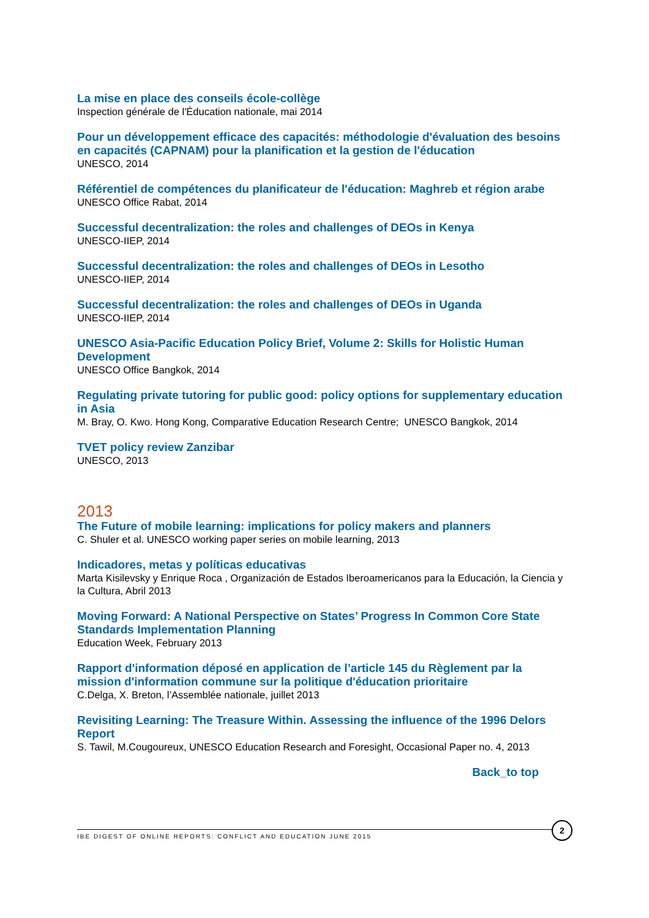La mise en place des conseils école-collège
Inspection générale de l'Éducation nationale, mai 2014
Pour un développement efficace des capacités: méthodologie d'évaluation des besoins en capacités (CAPNAM) pour la planification et la gestion de l'éducation
UNESCO, 2014
Référentiel de compétences du planificateur de l'éducation: Maghreb et région arabe
UNESCO Office Rabat, 2014
Successful decentralization: the roles and challenges of DEOs in Kenya
UNESCO-IIEP, 2014
Successful decentralization: the roles and challenges of DEOs in Lesotho
UNESCO-IIEP, 2014
Successful decentralization: the roles and challenges of DEOs in Uganda
UNESCO-IIEP, 2014
UNESCO Asia-Pacific Education Policy Brief, Volume 2: Skills for Holistic Human Development
UNESCO Office Bangkok, 2014
Regulating private tutoring for public good: policy options for supplementary education in Asia
M. Bray, O. Kwo. Hong Kong, Comparative Education Research Centre; UNESCO Bangkok, 2014
TVET policy review Zanzibar
UNESCO, 2013
2013
The Future of mobile learning: implications for policy makers and planners
C. Shuler et al. UNESCO working paper series on mobile learning, 2013
Indicadores, metas y políticas educativas
Marta Kisilevsky y Enrique Roca , Organización de Estados Iberoamericanos para la Educación, la Ciencia y la Cultura, Abril 2013
Moving Forward: A National Perspective on States’ Progress In Common Core State Standards Implementation Planning
Education Week, February 2013
Rapport d'information déposé en application de l’article 145 du Règlement par la mission d'information commune sur la politique d'éducation prioritaire
C.Delga, X. Breton, l’Assemblée nationale, juillet 2013
Revisiting Learning: The Treasure Within. Assessing the influence of the 1996 Delors Report
S. Tawil, M.Cougoureux, UNESCO Education Research and Foresight, Occasional Paper no. 4, 2013
Back_to top
IBE DIGEST OF ONLINE REPORTS: CONFLICT AND EDUCATION JUNE 2015
2